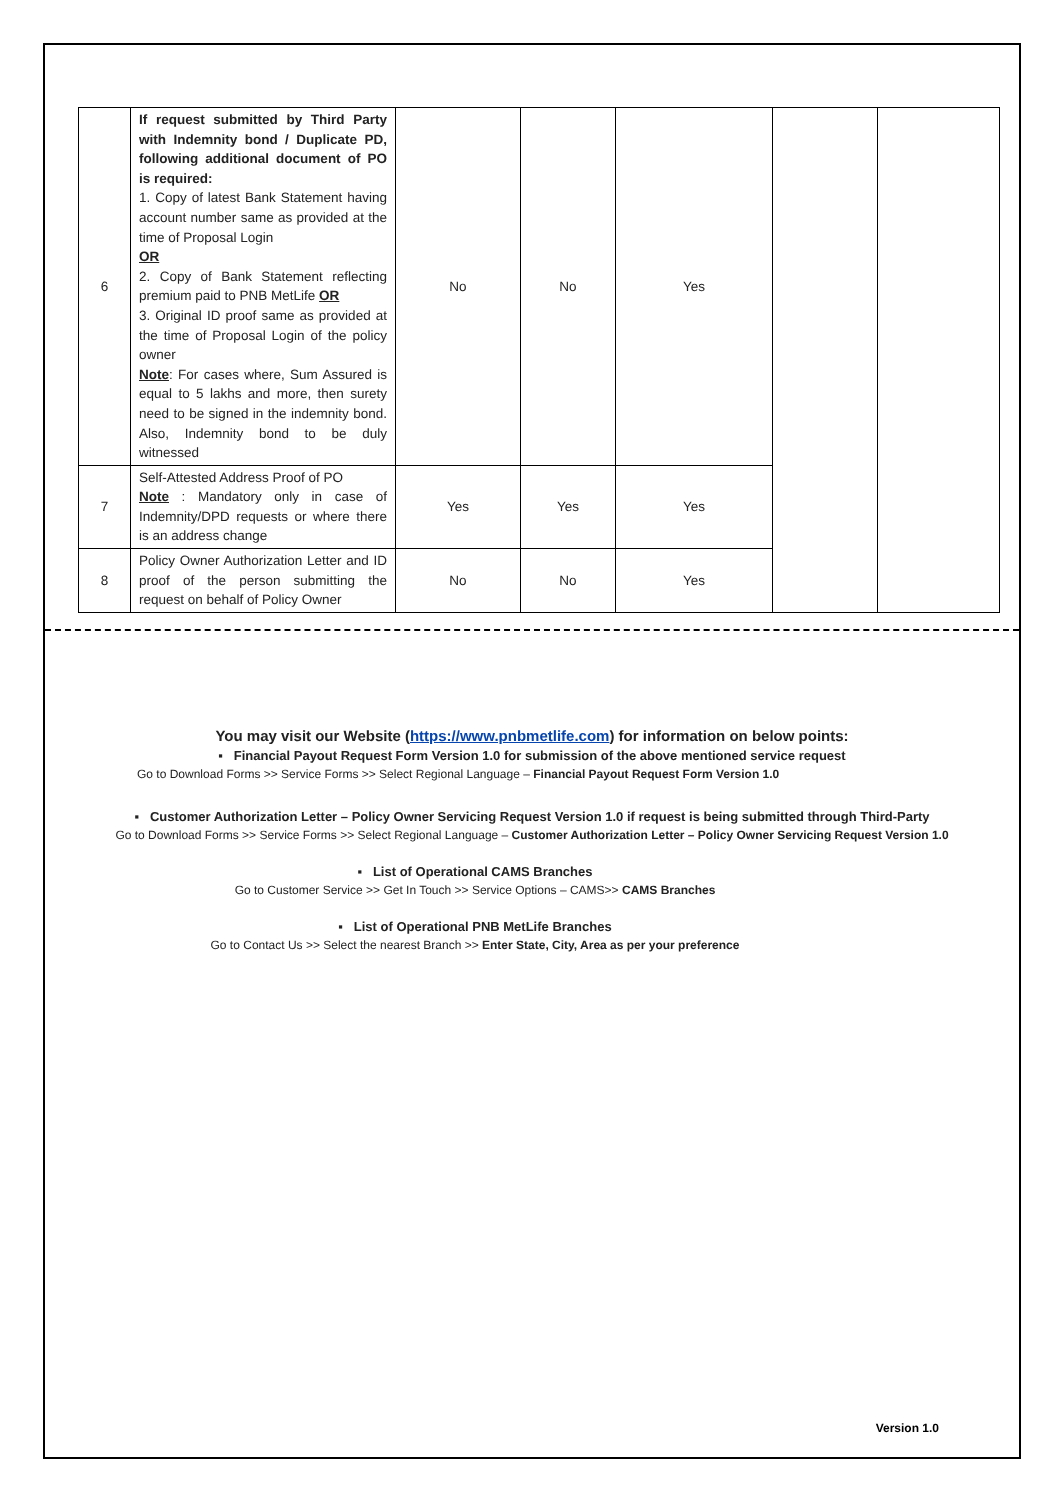| 6 | If request submitted by Third Party with Indemnity bond / Duplicate PD, following additional document of PO is required: 1. Copy of latest Bank Statement having account number same as provided at the time of Proposal Login OR 2. Copy of Bank Statement reflecting premium paid to PNB MetLife OR 3. Original ID proof same as provided at the time of Proposal Login of the policy owner Note : For cases where, Sum Assured is equal to 5 lakhs and more, then surety need to be signed in the indemnity bond. Also, Indemnity bond to be duly witnessed | No | No | Yes | | |
| 7 | Self-Attested Address Proof of PO Note : Mandatory only in case of Indemnity/DPD requests or where there is an address change | Yes | Yes | Yes | | |
| 8 | Policy Owner Authorization Letter and ID proof of the person submitting the request on behalf of Policy Owner | No | No | Yes | | |
You may visit our Website (https://www.pnbmetlife.com) for information on below points:
▪ Financial Payout Request Form Version 1.0 for submission of the above mentioned service request
Go to Download Forms >> Service Forms >> Select Regional Language – Financial Payout Request Form Version 1.0
▪ Customer Authorization Letter – Policy Owner Servicing Request Version 1.0 if request is being submitted through Third-Party
Go to Download Forms >> Service Forms >> Select Regional Language – Customer Authorization Letter – Policy Owner Servicing Request Version 1.0
▪ List of Operational CAMS Branches
Go to Customer Service >> Get In Touch >> Service Options – CAMS>> CAMS Branches
▪ List of Operational PNB MetLife Branches
Go to Contact Us >> Select the nearest Branch >> Enter State, City, Area as per your preference
Version 1.0